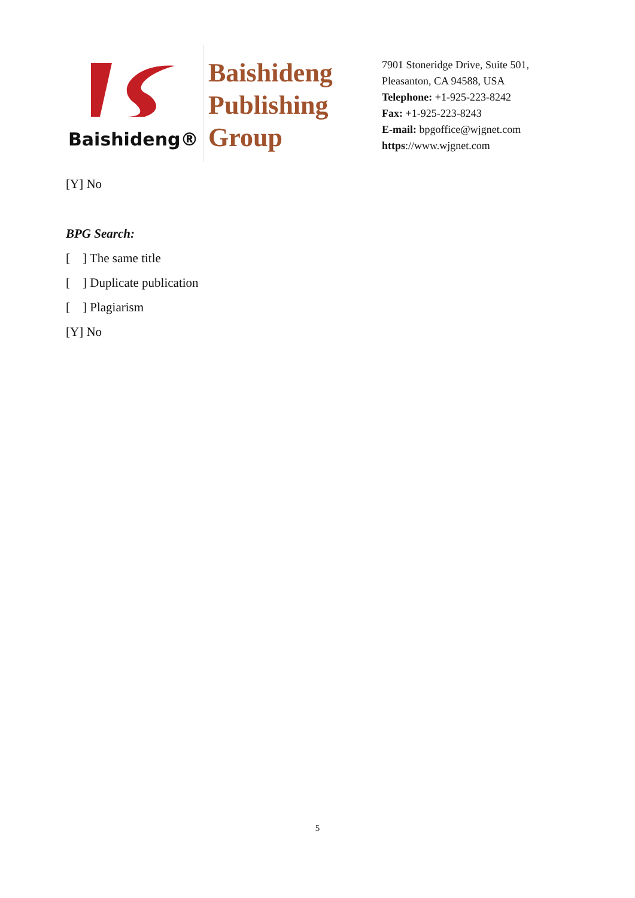Baishideng®
Baishideng
Publishing
Group
7901 Stoneridge Drive, Suite 501,
Pleasanton, CA 94588, USA
Telephone: +1-925-223-8242
Fax: +1-925-223-8243
E-mail: bpgoffice@wjgnet.com
https://www.wjgnet.com
[Y] No
BPG Search:
[ ] The same title
[ ] Duplicate publication
[ ] Plagiarism
[Y] No
5